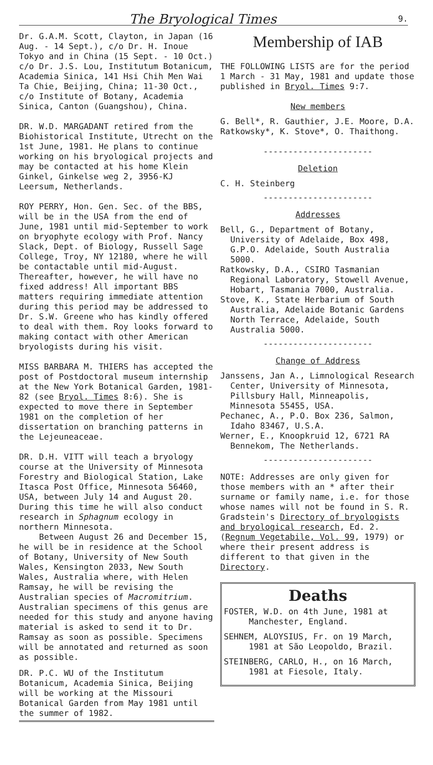The Bryological Times 9.
Dr. G.A.M. Scott, Clayton, in Japan (16 Aug. - 14 Sept.), c/o Dr. H. Inoue Tokyo and in China (15 Sept. - 10 Oct.) c/o Dr. J.S. Lou, Institutum Botanicum, Academia Sinica, 141 Hsi Chih Men Wai Ta Chie, Beijing, China; 11-30 Oct., c/o Institute of Botany, Academia Sinica, Canton (Guangshou), China.
DR. W.D. MARGADANT retired from the Biohistorical Institute, Utrecht on the 1st June, 1981. He plans to continue working on his bryological projects and may be contacted at his home Klein Ginkel, Ginkelse weg 2, 3956-KJ Leersum, Netherlands.
ROY PERRY, Hon. Gen. Sec. of the BBS, will be in the USA from the end of June, 1981 until mid-September to work on bryophyte ecology with Prof. Nancy Slack, Dept. of Biology, Russell Sage College, Troy, NY 12180, where he will be contactable until mid-August. Thereafter, however, he will have no fixed address! All important BBS matters requiring immediate attention during this period may be addressed to Dr. S.W. Greene who has kindly offered to deal with them. Roy looks forward to making contact with other American bryologists during his visit.
MISS BARBARA M. THIERS has accepted the post of Postdoctoral museum internship at the New York Botanical Garden, 1981-82 (see Bryol. Times 8:6). She is expected to move there in September 1981 on the completion of her dissertation on branching patterns in the Lejeuneaceae.
DR. D.H. VITT will teach a bryology course at the University of Minnesota Forestry and Biological Station, Lake Itasca Post Office, Minnesota 56460, USA, between July 14 and August 20. During this time he will also conduct research in Sphagnum ecology in northern Minnesota.
Between August 26 and December 15, he will be in residence at the School of Botany, University of New South Wales, Kensington 2033, New South Wales, Australia where, with Helen Ramsay, he will be revising the Australian species of Macromitrium. Australian specimens of this genus are needed for this study and anyone having material is asked to send it to Dr. Ramsay as soon as possible. Specimens will be annotated and returned as soon as possible.
DR. P.C. WU of the Institutum Botanicum, Academia Sinica, Beijing will be working at the Missouri Botanical Garden from May 1981 until the summer of 1982.
Membership of IAB
THE FOLLOWING LISTS are for the period 1 March - 31 May, 1981 and update those published in Bryol. Times 9:7.
New members
G. Bell*, R. Gauthier, J.E. Moore, D.A. Ratkowsky*, K. Stove*, O. Thaithong.
----------------------
Deletion
C. H. Steinberg
----------------------
Addresses
Bell, G., Department of Botany, University of Adelaide, Box 498, G.P.O. Adelaide, South Australia 5000.
Ratkowsky, D.A., CSIRO Tasmanian Regional Laboratory, Stowell Avenue, Hobart, Tasmania 7000, Australia.
Stove, K., State Herbarium of South Australia, Adelaide Botanic Gardens North Terrace, Adelaide, South Australia 5000.
----------------------
Change of Address
Janssens, Jan A., Limnological Research Center, University of Minnesota, Pillsbury Hall, Minneapolis, Minnesota 55455, USA.
Pechanec, A., P.O. Box 236, Salmon, Idaho 83467, U.S.A.
Werner, E., Knoopkruid 12, 6721 RA Bennekom, The Netherlands.
----------------------
NOTE: Addresses are only given for those members with an * after their surname or family name, i.e. for those whose names will not be found in S. R. Gradstein's Directory of bryologists and bryological research, Ed. 2. (Regnum Vegetabile, Vol. 99, 1979) or where their present address is different to that given in the Directory.
Deaths
FOSTER, W.D. on 4th June, 1981 at Manchester, England.
SEHNEM, ALOYSIUS, Fr. on 19 March, 1981 at São Leopoldo, Brazil.
STEINBERG, CARLO, H., on 16 March, 1981 at Fiesole, Italy.